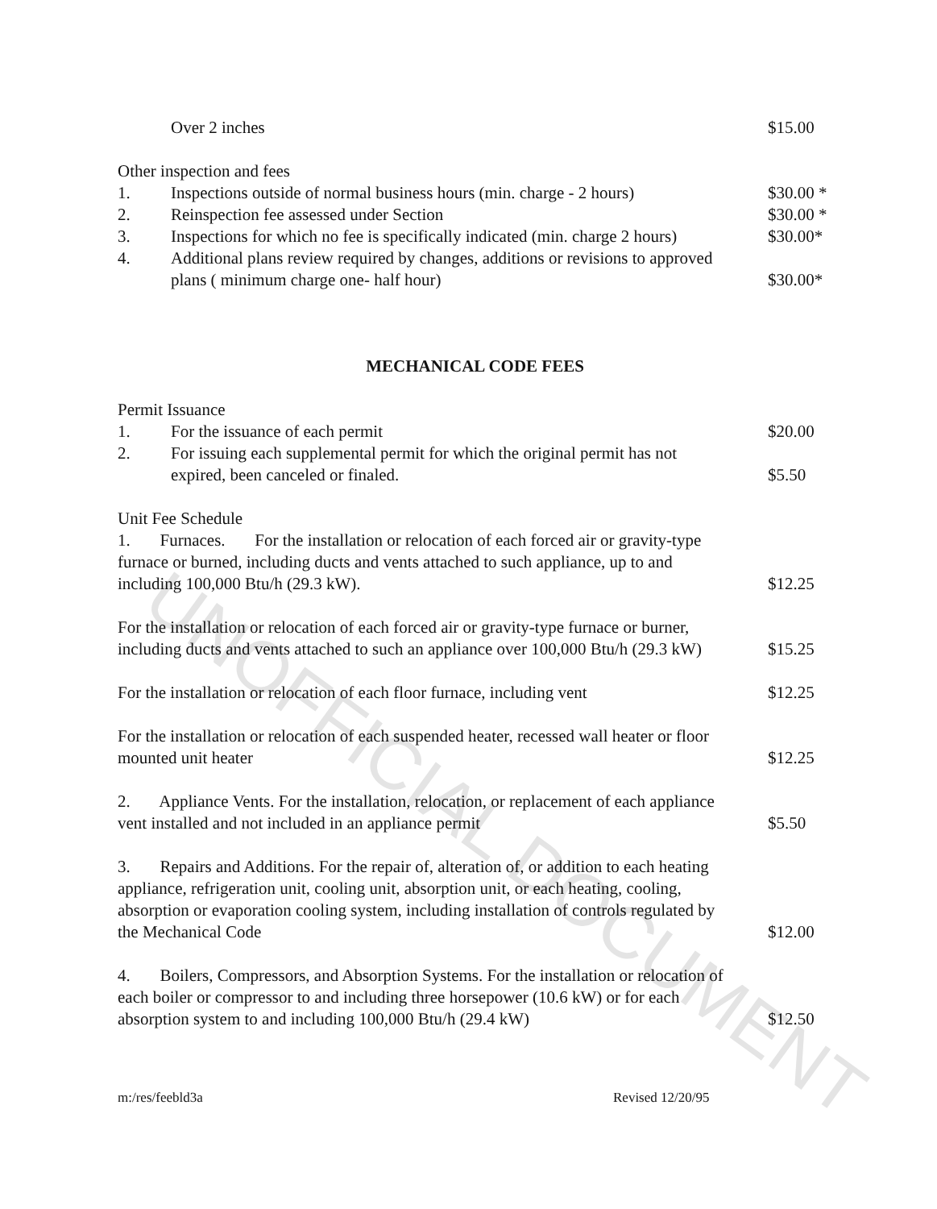UNOFFICIAL DOCUMENT
Over 2 inches
$15.00
Other inspection and fees
1. Inspections outside of normal business hours (min. charge - 2 hours)
$30.00 *
2. Reinspection fee assessed under Section
$30.00 *
3. Inspections for which no fee is specifically indicated (min. charge 2 hours)
$30.00*
4. Additional plans review required by changes, additions or revisions to approved plans ( minimum charge one- half hour)
$30.00*
MECHANICAL CODE FEES
Permit Issuance
1. For the issuance of each permit
$20.00
2. For issuing each supplemental permit for which the original permit has not expired, been canceled or finaled.
$5.50
Unit Fee Schedule
1. Furnaces. For the installation or relocation of each forced air or gravity-type furnace or burned, including ducts and vents attached to such appliance, up to and including 100,000 Btu/h (29.3 kW).
$12.25
For the installation or relocation of each forced air or gravity-type furnace or burner, including ducts and vents attached to such an appliance over 100,000 Btu/h (29.3 kW)
$15.25
For the installation or relocation of each floor furnace, including vent
$12.25
For the installation or relocation of each suspended heater, recessed wall heater or floor mounted unit heater
$12.25
2. Appliance Vents. For the installation, relocation, or replacement of each appliance vent installed and not included in an appliance permit
$5.50
3. Repairs and Additions. For the repair of, alteration of, or addition to each heating appliance, refrigeration unit, cooling unit, absorption unit, or each heating, cooling, absorption or evaporation cooling system, including installation of controls regulated by the Mechanical Code
$12.00
4. Boilers, Compressors, and Absorption Systems. For the installation or relocation of each boiler or compressor to and including three horsepower (10.6 kW) or for each absorption system to and including 100,000 Btu/h (29.4 kW)
$12.50
m:/res/feebld3a Revised 12/20/95